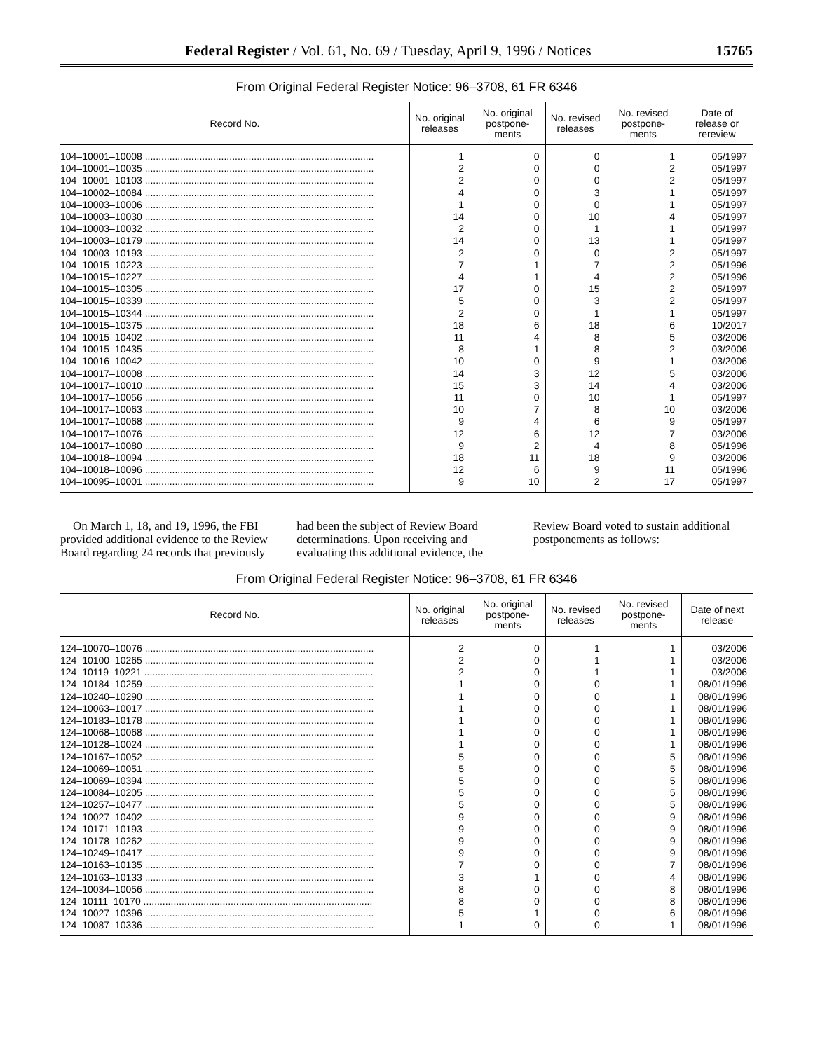Federal Register / Vol. 61, No. 69 / Tuesday, April 9, 1996 / Notices 15765
From Original Federal Register Notice: 96–3708, 61 FR 6346
| Record No. | No. original releases | No. original postpone-ments | No. revised releases | No. revised postpone-ments | Date of release or rereview |
| --- | --- | --- | --- | --- | --- |
| 104–10001–10008 .................................................................................... | 1 | 0 | 0 | 1 | 05/1997 |
| 104–10001–10035 .................................................................................... | 2 | 0 | 0 | 2 | 05/1997 |
| 104–10001–10103 .................................................................................... | 2 | 0 | 0 | 2 | 05/1997 |
| 104–10002–10084 .................................................................................... | 4 | 0 | 3 | 1 | 05/1997 |
| 104–10003–10006 .................................................................................... | 1 | 0 | 0 | 1 | 05/1997 |
| 104–10003–10030 .................................................................................... | 14 | 0 | 10 | 4 | 05/1997 |
| 104–10003–10032 .................................................................................... | 2 | 0 | 1 | 1 | 05/1997 |
| 104–10003–10179 .................................................................................... | 14 | 0 | 13 | 1 | 05/1997 |
| 104–10003–10193 .................................................................................... | 2 | 0 | 0 | 2 | 05/1997 |
| 104–10015–10223 .................................................................................... | 7 | 1 | 7 | 2 | 05/1996 |
| 104–10015–10227 .................................................................................... | 4 | 1 | 4 | 2 | 05/1996 |
| 104–10015–10305 .................................................................................... | 17 | 0 | 15 | 2 | 05/1997 |
| 104–10015–10339 .................................................................................... | 5 | 0 | 3 | 2 | 05/1997 |
| 104–10015–10344 .................................................................................... | 2 | 0 | 1 | 1 | 05/1997 |
| 104–10015–10375 .................................................................................... | 18 | 6 | 18 | 6 | 10/2017 |
| 104–10015–10402 .................................................................................... | 11 | 4 | 8 | 5 | 03/2006 |
| 104–10015–10435 .................................................................................... | 8 | 1 | 8 | 2 | 03/2006 |
| 104–10016–10042 .................................................................................... | 10 | 0 | 9 | 1 | 03/2006 |
| 104–10017–10008 .................................................................................... | 14 | 3 | 12 | 5 | 03/2006 |
| 104–10017–10010 .................................................................................... | 15 | 3 | 14 | 4 | 03/2006 |
| 104–10017–10056 .................................................................................... | 11 | 0 | 10 | 1 | 05/1997 |
| 104–10017–10063 .................................................................................... | 10 | 7 | 8 | 10 | 03/2006 |
| 104–10017–10068 .................................................................................... | 9 | 4 | 6 | 9 | 05/1997 |
| 104–10017–10076 .................................................................................... | 12 | 6 | 12 | 7 | 03/2006 |
| 104–10017–10080 .................................................................................... | 9 | 2 | 4 | 8 | 05/1996 |
| 104–10018–10094 .................................................................................... | 18 | 11 | 18 | 9 | 03/2006 |
| 104–10018–10096 .................................................................................... | 12 | 6 | 9 | 11 | 05/1996 |
| 104–10095–10001 .................................................................................... | 9 | 10 | 2 | 17 | 05/1997 |
On March 1, 18, and 19, 1996, the FBI provided additional evidence to the Review Board regarding 24 records that previously had been the subject of Review Board determinations. Upon receiving and evaluating this additional evidence, the Review Board voted to sustain additional postponements as follows:
From Original Federal Register Notice: 96–3708, 61 FR 6346
| Record No. | No. original releases | No. original postpone-ments | No. revised releases | No. revised postpone-ments | Date of next release |
| --- | --- | --- | --- | --- | --- |
| 124–10070–10076 .................................................................................... | 2 | 0 | 1 | 1 | 03/2006 |
| 124–10100–10265 .................................................................................... | 2 | 0 | 1 | 1 | 03/2006 |
| 124–10119–10221 .................................................................................... | 2 | 0 | 1 | 1 | 03/2006 |
| 124–10184–10259 .................................................................................... | 1 | 0 | 0 | 1 | 08/01/1996 |
| 124–10240–10290 .................................................................................... | 1 | 0 | 0 | 1 | 08/01/1996 |
| 124–10063–10017 .................................................................................... | 1 | 0 | 0 | 1 | 08/01/1996 |
| 124–10183–10178 .................................................................................... | 1 | 0 | 0 | 1 | 08/01/1996 |
| 124–10068–10068 .................................................................................... | 1 | 0 | 0 | 1 | 08/01/1996 |
| 124–10128–10024 .................................................................................... | 1 | 0 | 0 | 1 | 08/01/1996 |
| 124–10167–10052 .................................................................................... | 5 | 0 | 0 | 5 | 08/01/1996 |
| 124–10069–10051 .................................................................................... | 5 | 0 | 0 | 5 | 08/01/1996 |
| 124–10069–10394 .................................................................................... | 5 | 0 | 0 | 5 | 08/01/1996 |
| 124–10084–10205 .................................................................................... | 5 | 0 | 0 | 5 | 08/01/1996 |
| 124–10257–10477 .................................................................................... | 5 | 0 | 0 | 5 | 08/01/1996 |
| 124–10027–10402 .................................................................................... | 9 | 0 | 0 | 9 | 08/01/1996 |
| 124–10171–10193 .................................................................................... | 9 | 0 | 0 | 9 | 08/01/1996 |
| 124–10178–10262 .................................................................................... | 9 | 0 | 0 | 9 | 08/01/1996 |
| 124–10249–10417 .................................................................................... | 9 | 0 | 0 | 9 | 08/01/1996 |
| 124–10163–10135 .................................................................................... | 7 | 0 | 0 | 7 | 08/01/1996 |
| 124–10163–10133 .................................................................................... | 3 | 1 | 0 | 4 | 08/01/1996 |
| 124–10034–10056 .................................................................................... | 8 | 0 | 0 | 8 | 08/01/1996 |
| 124–10111–10170 .................................................................................... | 8 | 0 | 0 | 8 | 08/01/1996 |
| 124–10027–10396 .................................................................................... | 5 | 1 | 0 | 6 | 08/01/1996 |
| 124–10087–10336 .................................................................................... | 1 | 0 | 0 | 1 | 08/01/1996 |